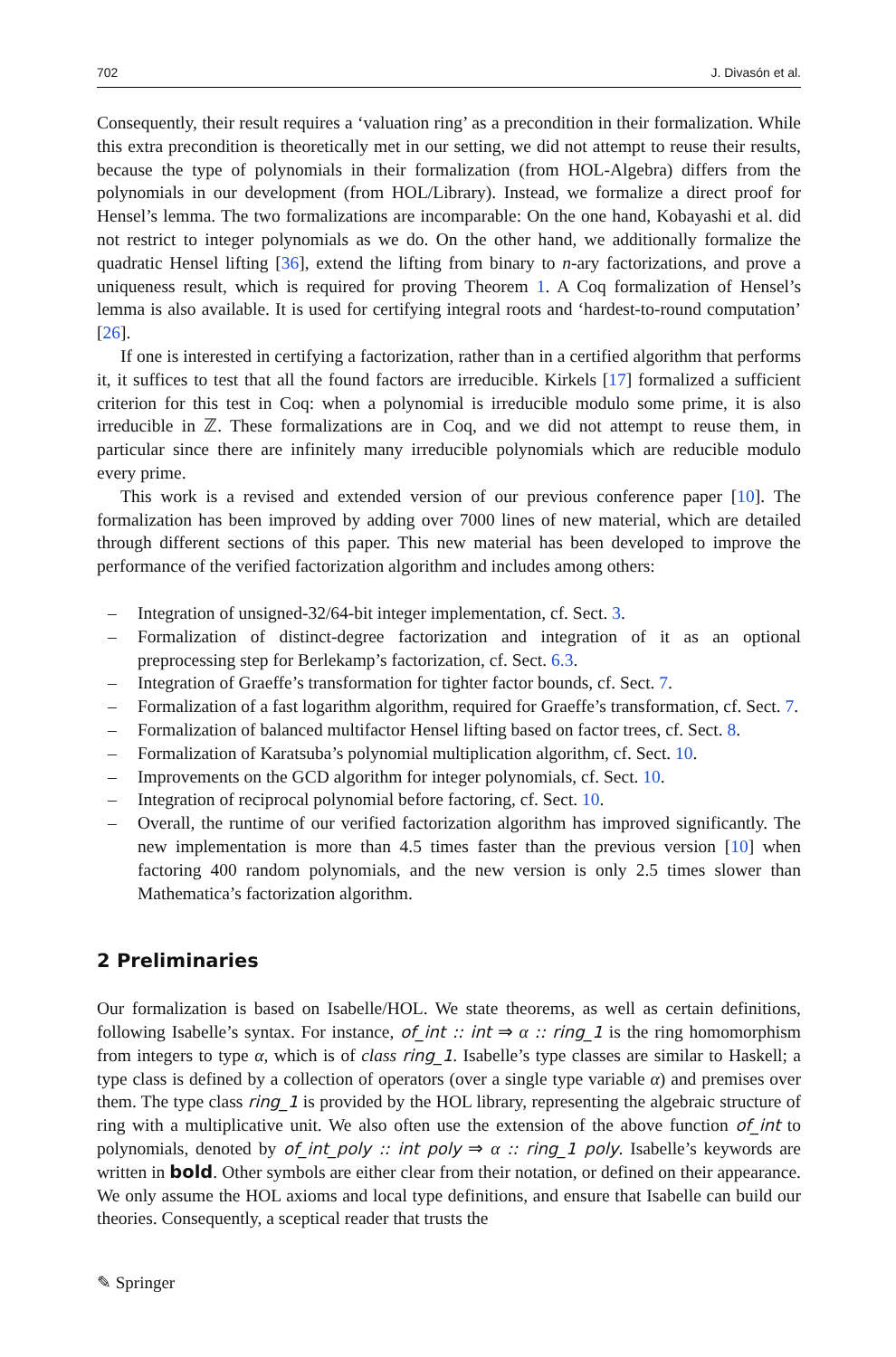702 J. Divasón et al.
Consequently, their result requires a ‘valuation ring’ as a precondition in their formalization. While this extra precondition is theoretically met in our setting, we did not attempt to reuse their results, because the type of polynomials in their formalization (from HOL-Algebra) differs from the polynomials in our development (from HOL/Library). Instead, we formalize a direct proof for Hensel’s lemma. The two formalizations are incomparable: On the one hand, Kobayashi et al. did not restrict to integer polynomials as we do. On the other hand, we additionally formalize the quadratic Hensel lifting [36], extend the lifting from binary to n-ary factorizations, and prove a uniqueness result, which is required for proving Theorem 1. A Coq formalization of Hensel’s lemma is also available. It is used for certifying integral roots and ‘hardest-to-round computation’ [26].
If one is interested in certifying a factorization, rather than in a certified algorithm that performs it, it suffices to test that all the found factors are irreducible. Kirkels [17] formalized a sufficient criterion for this test in Coq: when a polynomial is irreducible modulo some prime, it is also irreducible in ℤ. These formalizations are in Coq, and we did not attempt to reuse them, in particular since there are infinitely many irreducible polynomials which are reducible modulo every prime.
This work is a revised and extended version of our previous conference paper [10]. The formalization has been improved by adding over 7000 lines of new material, which are detailed through different sections of this paper. This new material has been developed to improve the performance of the verified factorization algorithm and includes among others:
– Integration of unsigned-32/64-bit integer implementation, cf. Sect. 3.
– Formalization of distinct-degree factorization and integration of it as an optional preprocessing step for Berlekamp’s factorization, cf. Sect. 6.3.
– Integration of Graeffe’s transformation for tighter factor bounds, cf. Sect. 7.
– Formalization of a fast logarithm algorithm, required for Graeffe’s transformation, cf. Sect. 7.
– Formalization of balanced multifactor Hensel lifting based on factor trees, cf. Sect. 8.
– Formalization of Karatsuba’s polynomial multiplication algorithm, cf. Sect. 10.
– Improvements on the GCD algorithm for integer polynomials, cf. Sect. 10.
– Integration of reciprocal polynomial before factoring, cf. Sect. 10.
– Overall, the runtime of our verified factorization algorithm has improved significantly. The new implementation is more than 4.5 times faster than the previous version [10] when factoring 400 random polynomials, and the new version is only 2.5 times slower than Mathematica’s factorization algorithm.
2 Preliminaries
Our formalization is based on Isabelle/HOL. We state theorems, as well as certain definitions, following Isabelle’s syntax. For instance, of_int :: int ⇒ α :: ring_1 is the ring homomorphism from integers to type α, which is of class ring_1. Isabelle’s type classes are similar to Haskell; a type class is defined by a collection of operators (over a single type variable α) and premises over them. The type class ring_1 is provided by the HOL library, representing the algebraic structure of ring with a multiplicative unit. We also often use the extension of the above function of_int to polynomials, denoted by of_int_poly :: int poly ⇒ α :: ring_1 poly. Isabelle’s keywords are written in bold. Other symbols are either clear from their notation, or defined on their appearance. We only assume the HOL axioms and local type definitions, and ensure that Isabelle can build our theories. Consequently, a sceptical reader that trusts the
✎ Springer